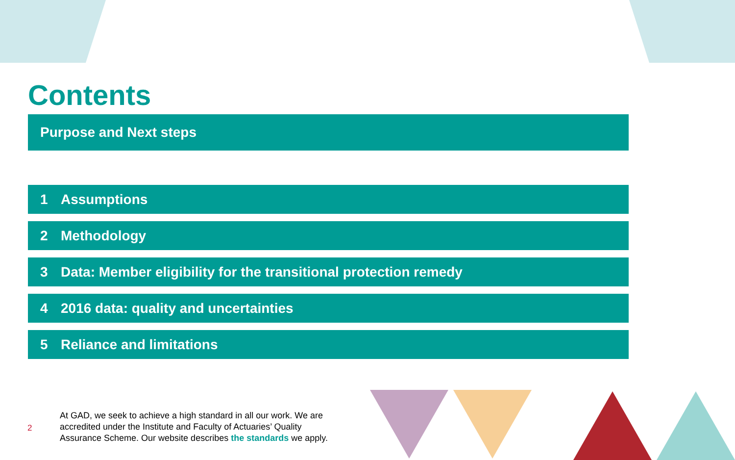Contents
Purpose and Next steps
1 Assumptions
2 Methodology
3 Data: Member eligibility for the transitional protection remedy
4 2016 data: quality and uncertainties
5 Reliance and limitations
2
At GAD, we seek to achieve a high standard in all our work. We are accredited under the Institute and Faculty of Actuaries’ Quality Assurance Scheme. Our website describes the standards we apply.